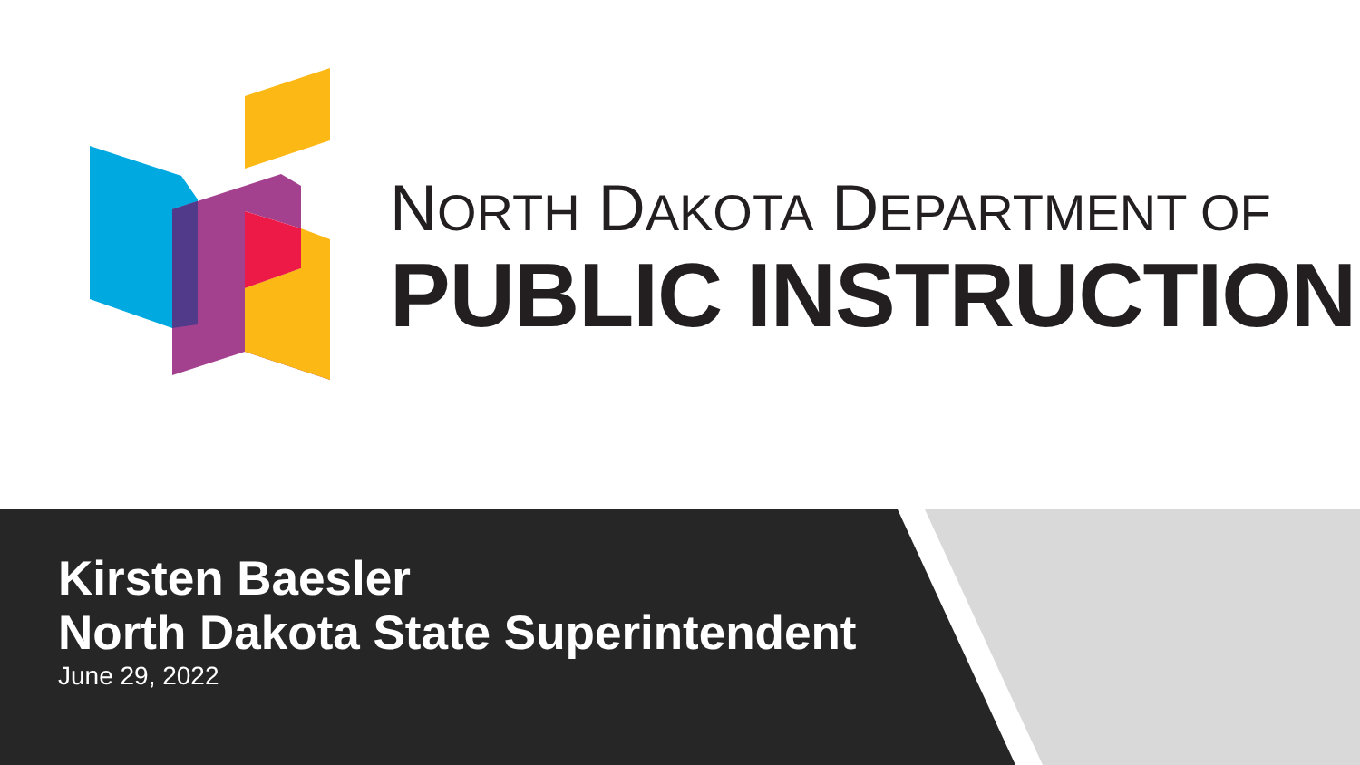NORTH DAKOTA DEPARTMENT OF
PUBLIC INSTRUCTION
Kirsten Baesler
North Dakota State Superintendent
June 29, 2022